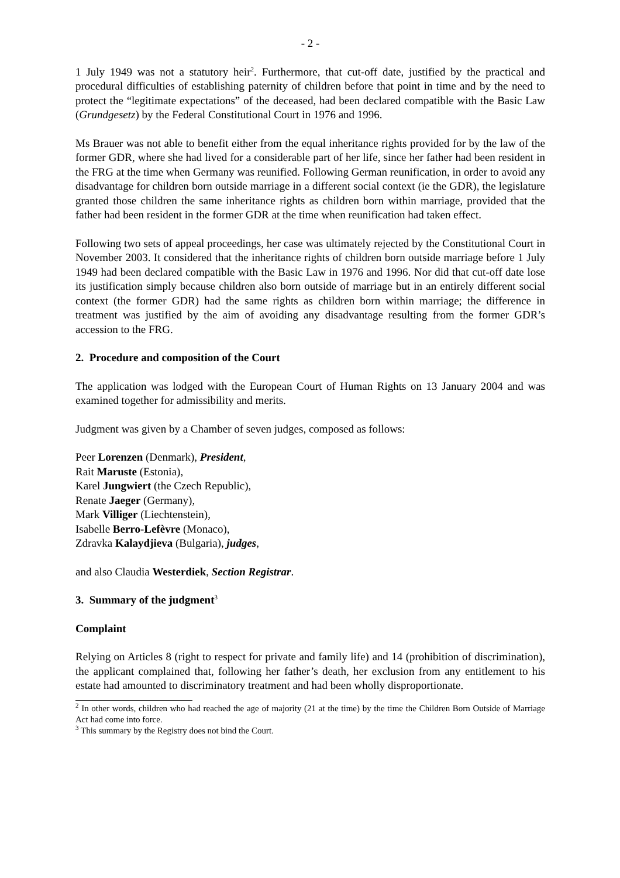- 2 -
1 July 1949 was not a statutory heir<sup>2</sup>. Furthermore, that cut-off date, justified by the practical and procedural difficulties of establishing paternity of children before that point in time and by the need to protect the “legitimate expectations” of the deceased, had been declared compatible with the Basic Law (Grundgesetz) by the Federal Constitutional Court in 1976 and 1996.
Ms Brauer was not able to benefit either from the equal inheritance rights provided for by the law of the former GDR, where she had lived for a considerable part of her life, since her father had been resident in the FRG at the time when Germany was reunified. Following German reunification, in order to avoid any disadvantage for children born outside marriage in a different social context (ie the GDR), the legislature granted those children the same inheritance rights as children born within marriage, provided that the father had been resident in the former GDR at the time when reunification had taken effect.
Following two sets of appeal proceedings, her case was ultimately rejected by the Constitutional Court in November 2003. It considered that the inheritance rights of children born outside marriage before 1 July 1949 had been declared compatible with the Basic Law in 1976 and 1996. Nor did that cut-off date lose its justification simply because children also born outside of marriage but in an entirely different social context (the former GDR) had the same rights as children born within marriage; the difference in treatment was justified by the aim of avoiding any disadvantage resulting from the former GDR’s accession to the FRG.
2. Procedure and composition of the Court
The application was lodged with the European Court of Human Rights on 13 January 2004 and was examined together for admissibility and merits.
Judgment was given by a Chamber of seven judges, composed as follows:
Peer Lorenzen (Denmark), President,
Rait Maruste (Estonia),
Karel Jungwiert (the Czech Republic),
Renate Jaeger (Germany),
Mark Villiger (Liechtenstein),
Isabelle Berro-Lefèvre (Monaco),
Zdravka Kalaydjieva (Bulgaria), judges,
and also Claudia Westerdiek, Section Registrar.
3. Summary of the judgment<sup>3</sup>
Complaint
Relying on Articles 8 (right to respect for private and family life) and 14 (prohibition of discrimination), the applicant complained that, following her father’s death, her exclusion from any entitlement to his estate had amounted to discriminatory treatment and had been wholly disproportionate.
<sup>2</sup> In other words, children who had reached the age of majority (21 at the time) by the time the Children Born Outside of Marriage Act had come into force.
<sup>3</sup> This summary by the Registry does not bind the Court.